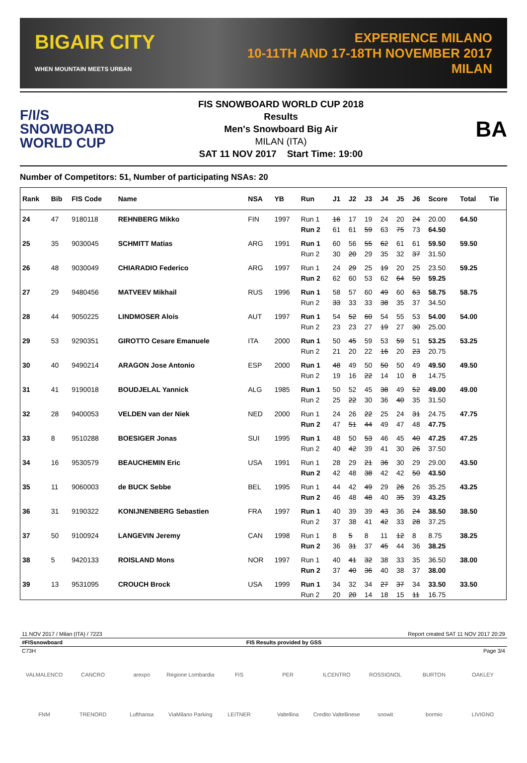BIGAIR CITY
WHEN MOUNTAIN MEETS URBAN
EXPERIENCE MILANO
10-11TH AND 17-18TH NOVEMBER 2017
MILAN
F/I/S
SNOWBOARD
WORLD CUP
FIS SNOWBOARD WORLD CUP 2018
Results
Men's Snowboard Big Air
MILAN (ITA)
SAT 11 NOV 2017 Start Time: 19:00
BA
Number of Competitors: 51, Number of participating NSAs: 20
| Rank | Bib | FIS Code | Name | NSA | YB | Run | J1 | J2 | J3 | J4 | J5 | J6 | Score | Total | Tie |
| --- | --- | --- | --- | --- | --- | --- | --- | --- | --- | --- | --- | --- | --- | --- | --- |
| 24 | 47 | 9180118 | REHNBERG Mikko | FIN | 1997 | Run 1 | 16 | 17 | 19 | 24 | 20 | 24 | 20.00 | 64.50 | |
| | | | | | | Run 2 | 61 | 61 | 59 | 63 | 75 | 73 | 64.50 | | |
| 25 | 35 | 9030045 | SCHMITT Matias | ARG | 1991 | Run 1 | 60 | 56 | 55 | 62 | 61 | 61 | 59.50 | 59.50 | |
| | | | | | | Run 2 | 30 | 20 | 29 | 35 | 32 | 37 | 31.50 | | |
| 26 | 48 | 9030049 | CHIARADIO Federico | ARG | 1997 | Run 1 | 24 | 29 | 25 | 19 | 20 | 25 | 23.50 | 59.25 | |
| | | | | | | Run 2 | 62 | 60 | 53 | 62 | 64 | 50 | 59.25 | | |
| 27 | 29 | 9480456 | MATVEEV Mikhail | RUS | 1996 | Run 1 | 58 | 57 | 60 | 49 | 60 | 63 | 58.75 | 58.75 | |
| | | | | | | Run 2 | 33 | 33 | 33 | 38 | 35 | 37 | 34.50 | | |
| 28 | 44 | 9050225 | LINDMOSER Alois | AUT | 1997 | Run 1 | 54 | 52 | 60 | 54 | 55 | 53 | 54.00 | 54.00 | |
| | | | | | | Run 2 | 23 | 23 | 27 | 19 | 27 | 30 | 25.00 | | |
| 29 | 53 | 9290351 | GIROTTO Cesare Emanuele | ITA | 2000 | Run 1 | 50 | 45 | 59 | 53 | 59 | 51 | 53.25 | 53.25 | |
| | | | | | | Run 2 | 21 | 20 | 22 | 16 | 20 | 23 | 20.75 | | |
| 30 | 40 | 9490214 | ARAGON Jose Antonio | ESP | 2000 | Run 1 | 48 | 49 | 50 | 50 | 50 | 49 | 49.50 | 49.50 | |
| | | | | | | Run 2 | 19 | 16 | 22 | 14 | 10 | 8 | 14.75 | | |
| 31 | 41 | 9190018 | BOUDJELAL Yannick | ALG | 1985 | Run 1 | 50 | 52 | 45 | 38 | 49 | 52 | 49.00 | 49.00 | |
| | | | | | | Run 2 | 25 | 22 | 30 | 36 | 40 | 35 | 31.50 | | |
| 32 | 28 | 9400053 | VELDEN van der Niek | NED | 2000 | Run 1 | 24 | 26 | 22 | 25 | 24 | 31 | 24.75 | 47.75 | |
| | | | | | | Run 2 | 47 | 51 | 44 | 49 | 47 | 48 | 47.75 | | |
| 33 | 8 | 9510288 | BOESIGER Jonas | SUI | 1995 | Run 1 | 48 | 50 | 53 | 46 | 45 | 40 | 47.25 | 47.25 | |
| | | | | | | Run 2 | 40 | 42 | 39 | 41 | 30 | 26 | 37.50 | | |
| 34 | 16 | 9530579 | BEAUCHEMIN Eric | USA | 1991 | Run 1 | 28 | 29 | 21 | 36 | 30 | 29 | 29.00 | 43.50 | |
| | | | | | | Run 2 | 42 | 48 | 38 | 42 | 42 | 50 | 43.50 | | |
| 35 | 11 | 9060003 | de BUCK Sebbe | BEL | 1995 | Run 1 | 44 | 42 | 49 | 29 | 26 | 26 | 35.25 | 43.25 | |
| | | | | | | Run 2 | 46 | 48 | 48 | 40 | 35 | 39 | 43.25 | | |
| 36 | 31 | 9190322 | KONIJNENBERG Sebastien | FRA | 1997 | Run 1 | 40 | 39 | 39 | 43 | 36 | 24 | 38.50 | 38.50 | |
| | | | | | | Run 2 | 37 | 38 | 41 | 42 | 33 | 28 | 37.25 | | |
| 37 | 50 | 9100924 | LANGEVIN Jeremy | CAN | 1998 | Run 1 | 8 | 5 | 8 | 11 | 12 | 8 | 8.75 | 38.25 | |
| | | | | | | Run 2 | 36 | 31 | 37 | 45 | 44 | 36 | 38.25 | | |
| 38 | 5 | 9420133 | ROISLAND Mons | NOR | 1997 | Run 1 | 40 | 41 | 32 | 38 | 33 | 35 | 36.50 | 38.00 | |
| | | | | | | Run 2 | 37 | 40 | 36 | 40 | 38 | 37 | 38.00 | | |
| 39 | 13 | 9531095 | CROUCH Brock | USA | 1999 | Run 1 | 34 | 32 | 34 | 27 | 37 | 34 | 33.50 | 33.50 | |
| | | | | | | Run 2 | 20 | 20 | 14 | 18 | 15 | 11 | 16.75 | | |
11 NOV 2017 / Milan (ITA) / 7223 Report created SAT 11 NOV 2017 20:29
#FISsnowboard FIS Results provided by GSS
C73H Page 3/4
VALMALENCO CANCRO arexpo Regione Lombardia FIS PER ILCENTRO ROSSIGNOL BURTON OAKLEY FNM TRENORD Lufthansa ViaMilano Parking LEITNER Valtellina Credito Valtellinese snowit bormio LIVIGNO